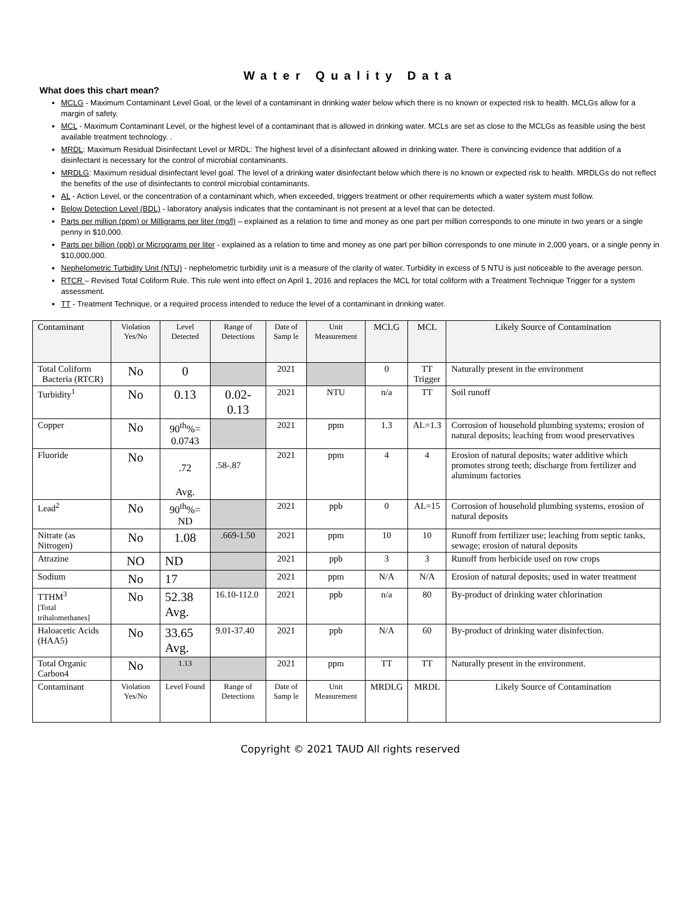Water Quality Data
What does this chart mean?
MCLG - Maximum Contaminant Level Goal, or the level of a contaminant in drinking water below which there is no known or expected risk to health. MCLGs allow for a margin of safety.
MCL - Maximum Contaminant Level, or the highest level of a contaminant that is allowed in drinking water. MCLs are set as close to the MCLGs as feasible using the best available treatment technology. .
MRDL: Maximum Residual Disinfectant Level or MRDL: The highest level of a disinfectant allowed in drinking water. There is convincing evidence that addition of a disinfectant is necessary for the control of microbial contaminants.
MRDLG: Maximum residual disinfectant level goal. The level of a drinking water disinfectant below which there is no known or expected risk to health. MRDLGs do not reflect the benefits of the use of disinfectants to control microbial contaminants.
AL - Action Level, or the concentration of a contaminant which, when exceeded, triggers treatment or other requirements which a water system must follow.
Below Detection Level (BDL) - laboratory analysis indicates that the contaminant is not present at a level that can be detected.
Parts per million (ppm) or Milligrams per liter (mg/l) – explained as a relation to time and money as one part per million corresponds to one minute in two years or a single penny in $10,000.
Parts per billion (ppb) or Micrograms per liter - explained as a relation to time and money as one part per billion corresponds to one minute in 2,000 years, or a single penny in $10,000,000.
Nephelometric Turbidity Unit (NTU) - nephelometric turbidity unit is a measure of the clarity of water. Turbidity in excess of 5 NTU is just noticeable to the average person.
RTCR – Revised Total Coliform Rule. This rule went into effect on April 1, 2016 and replaces the MCL for total coliform with a Treatment Technique Trigger for a system assessment.
TT - Treatment Technique, or a required process intended to reduce the level of a contaminant in drinking water.
| Contaminant | Violation Yes/No | Level Detected | Range of Detections | Date of Samp le | Unit Measurement | MCLG | MCL | Likely Source of Contamination |
| Total Coliform Bacteria (RTCR) | No | 0 | | 2021 | | 0 | TT Trigger | Naturally present in the environment |
| Turbidity<sup>1</sup> | No | 0.13 | 0.02-0.13 | 2021 | NTU | n/a | TT | Soil runoff |
| Copper | No | 90<sup>th</sup>%= 0.0743 | | 2021 | ppm | 1.3 | AL=1.3 | Corrosion of household plumbing systems; erosion of natural deposits; leaching from wood preservatives |
| Fluoride | No | .72 Avg. | .58-.87 | 2021 | ppm | 4 | 4 | Erosion of natural deposits; water additive which promotes strong teeth; discharge from fertilizer and aluminum factories |
| Lead<sup>2</sup> | No | 90<sup>th</sup>%= ND | | 2021 | ppb | 0 | AL=15 | Corrosion of household plumbing systems, erosion of natural deposits |
| Nitrate (as Nitrogen) | No | 1.08 | .669-1.50 | 2021 | ppm | 10 | 10 | Runoff from fertilizer use; leaching from septic tanks, sewage; erosion of natural deposits |
| Atrazine | NO | ND | | 2021 | ppb | 3 | 3 | Runoff from herbicide used on row crops |
| Sodium | No | 17 | | 2021 | ppm | N/A | N/A | Erosion of natural deposits; used in water treatment |
| TTHM<sup>3</sup> [Total trihalomethanes] | No | 52.38 Avg. | 16.10-112.0 | 2021 | ppb | n/a | 80 | By-product of drinking water chlorination |
| Haloacetic Acids (HAA5) | No | 33.65 Avg. | 9.01-37.40 | 2021 | ppb | N/A | 60 | By-product of drinking water disinfection. |
| Total Organic Carbon4 | No | 1.13 | | 2021 | ppm | TT | TT | Naturally present in the environment. |
| Contaminant | Violation Yes/No | Level Found | Range of Detections | Date of Samp le | Unit Measurement | MRDLG | MRDL | Likely Source of Contamination |
Copyright © 2021 TAUD All rights reserved